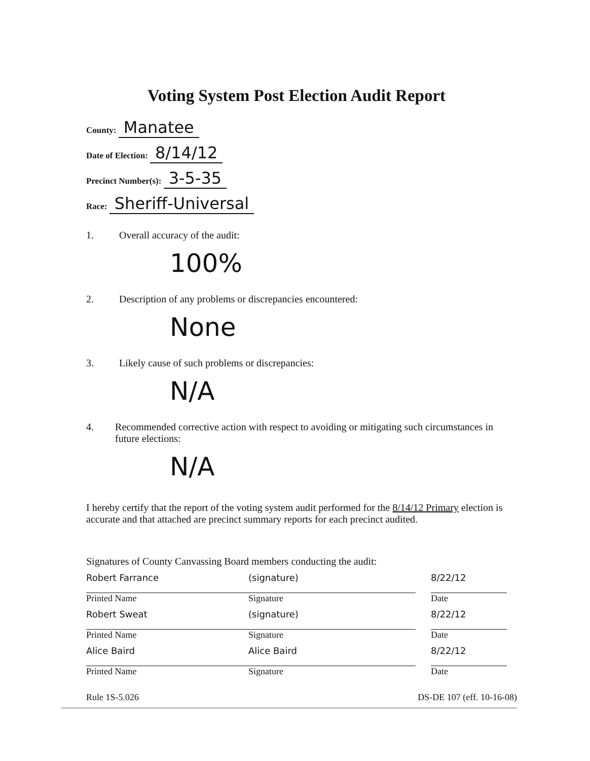Voting System Post Election Audit Report
County: Manatee
Date of Election: 8/14/12
Precinct Number(s): 3-5-35
Race: Sheriff-Universal
1. Overall accuracy of the audit:
100%
2. Description of any problems or discrepancies encountered:
None
3. Likely cause of such problems or discrepancies:
N/A
4. Recommended corrective action with respect to avoiding or mitigating such circumstances in future elections:
N/A
I hereby certify that the report of the voting system audit performed for the 8/14/12 Primary election is accurate and that attached are precinct summary reports for each precinct audited.
Signatures of County Canvassing Board members conducting the audit:
Robert Farrance
Printed Name
(signature)
Signature
8/22/12
Date
Robert Sweat
Printed Name
(signature)
Signature
8/22/12
Date
Alice Baird
Printed Name
Alice Baird
Signature
8/22/12
Date
Rule 1S-5.026 DS-DE 107 (eff. 10-16-08)